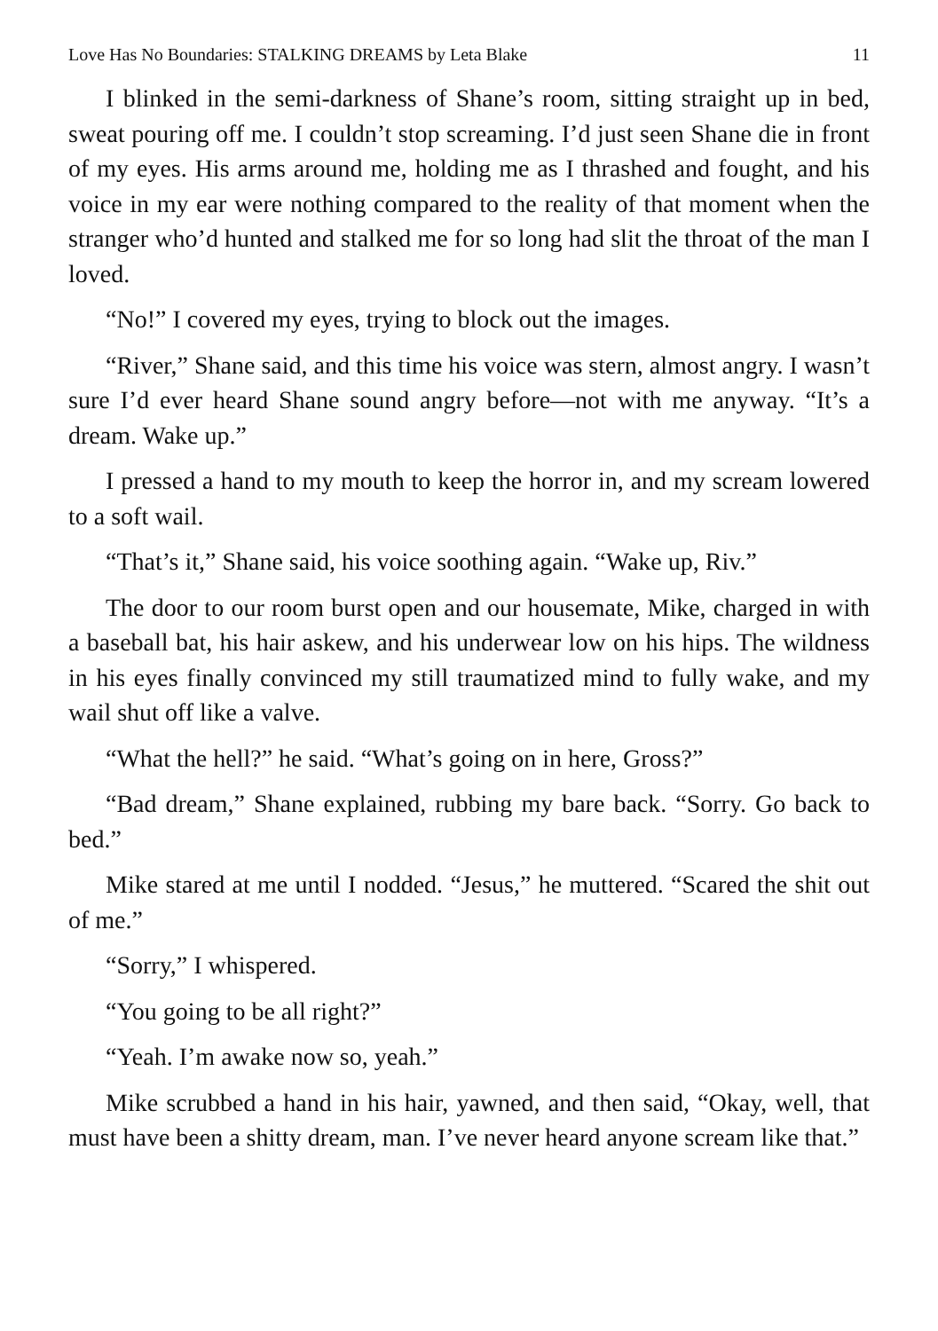Love Has No Boundaries: STALKING DREAMS by Leta Blake 11
I blinked in the semi-darkness of Shane’s room, sitting straight up in bed, sweat pouring off me. I couldn’t stop screaming. I’d just seen Shane die in front of my eyes. His arms around me, holding me as I thrashed and fought, and his voice in my ear were nothing compared to the reality of that moment when the stranger who’d hunted and stalked me for so long had slit the throat of the man I loved.
“No!” I covered my eyes, trying to block out the images.
“River,” Shane said, and this time his voice was stern, almost angry. I wasn’t sure I’d ever heard Shane sound angry before—not with me anyway. “It’s a dream. Wake up.”
I pressed a hand to my mouth to keep the horror in, and my scream lowered to a soft wail.
“That’s it,” Shane said, his voice soothing again. “Wake up, Riv.”
The door to our room burst open and our housemate, Mike, charged in with a baseball bat, his hair askew, and his underwear low on his hips. The wildness in his eyes finally convinced my still traumatized mind to fully wake, and my wail shut off like a valve.
“What the hell?” he said. “What’s going on in here, Gross?”
“Bad dream,” Shane explained, rubbing my bare back. “Sorry. Go back to bed.”
Mike stared at me until I nodded. “Jesus,” he muttered. “Scared the shit out of me.”
“Sorry,” I whispered.
“You going to be all right?”
“Yeah. I’m awake now so, yeah.”
Mike scrubbed a hand in his hair, yawned, and then said, “Okay, well, that must have been a shitty dream, man. I’ve never heard anyone scream like that.”